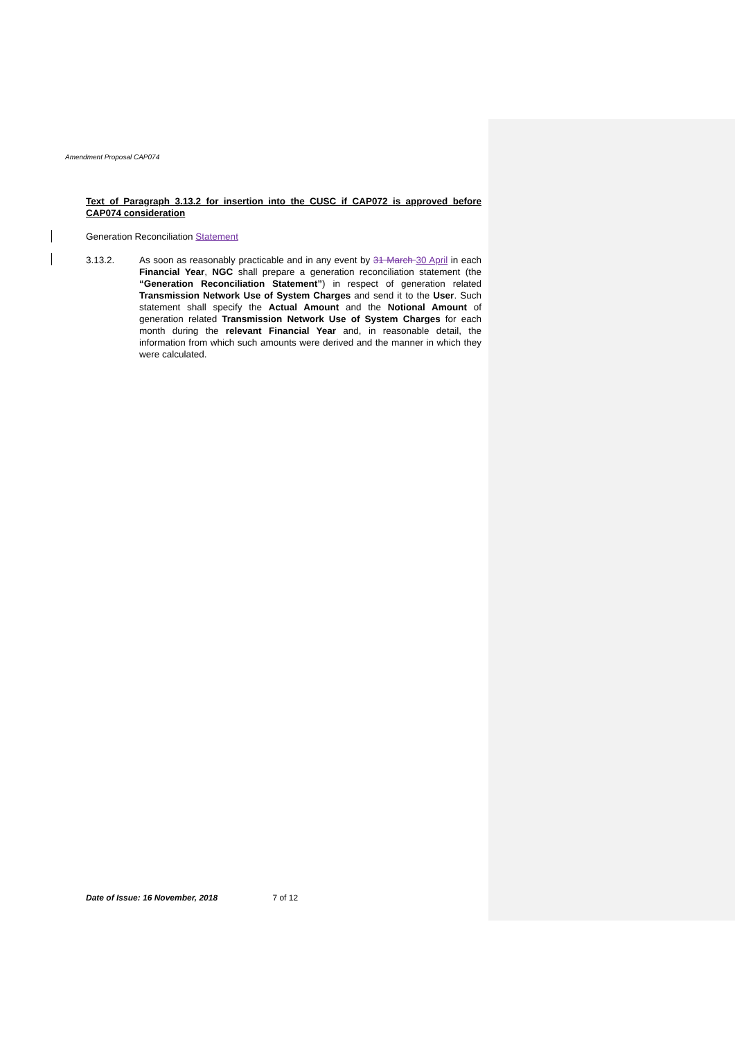Amendment Proposal CAP074
Text of Paragraph 3.13.2 for insertion into the CUSC if CAP072 is approved before CAP074 consideration
Generation Reconciliation Statement
3.13.2. As soon as reasonably practicable and in any event by 31 March 30 April in each Financial Year, NGC shall prepare a generation reconciliation statement (the “Generation Reconciliation Statement”) in respect of generation related Transmission Network Use of System Charges and send it to the User. Such statement shall specify the Actual Amount and the Notional Amount of generation related Transmission Network Use of System Charges for each month during the relevant Financial Year and, in reasonable detail, the information from which such amounts were derived and the manner in which they were calculated.
Date of Issue: 16 November, 2018 7 of 12